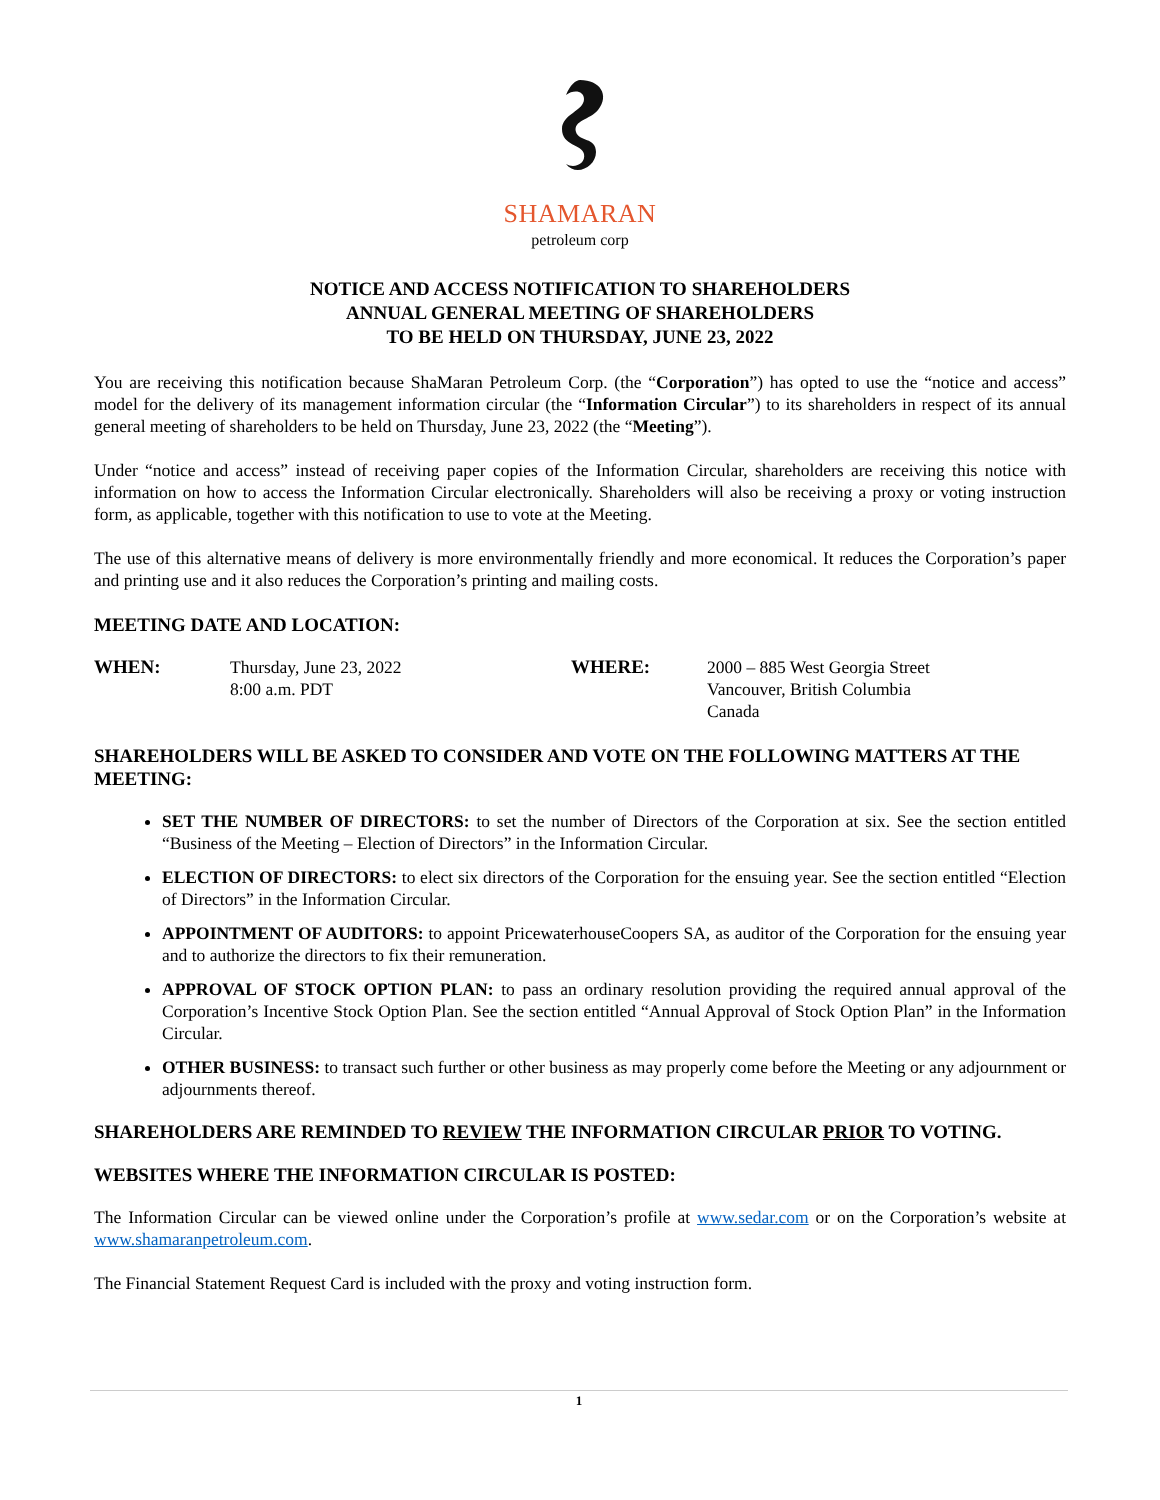SHAMARAN
petroleum corp
NOTICE AND ACCESS NOTIFICATION TO SHAREHOLDERS
ANNUAL GENERAL MEETING OF SHAREHOLDERS
TO BE HELD ON THURSDAY, JUNE 23, 2022
You are receiving this notification because ShaMaran Petroleum Corp. (the “Corporation”) has opted to use the “notice and access” model for the delivery of its management information circular (the “Information Circular”) to its shareholders in respect of its annual general meeting of shareholders to be held on Thursday, June 23, 2022 (the “Meeting”).
Under “notice and access” instead of receiving paper copies of the Information Circular, shareholders are receiving this notice with information on how to access the Information Circular electronically. Shareholders will also be receiving a proxy or voting instruction form, as applicable, together with this notification to use to vote at the Meeting.
The use of this alternative means of delivery is more environmentally friendly and more economical. It reduces the Corporation’s paper and printing use and it also reduces the Corporation’s printing and mailing costs.
MEETING DATE AND LOCATION:
WHEN: Thursday, June 23, 2022
8:00 a.m. PDT
WHERE: 2000 – 885 West Georgia Street
Vancouver, British Columbia
Canada
SHAREHOLDERS WILL BE ASKED TO CONSIDER AND VOTE ON THE FOLLOWING MATTERS AT THE MEETING:
SET THE NUMBER OF DIRECTORS: to set the number of Directors of the Corporation at six. See the section entitled “Business of the Meeting – Election of Directors” in the Information Circular.
ELECTION OF DIRECTORS: to elect six directors of the Corporation for the ensuing year. See the section entitled “Election of Directors” in the Information Circular.
APPOINTMENT OF AUDITORS: to appoint PricewaterhouseCoopers SA, as auditor of the Corporation for the ensuing year and to authorize the directors to fix their remuneration.
APPROVAL OF STOCK OPTION PLAN: to pass an ordinary resolution providing the required annual approval of the Corporation’s Incentive Stock Option Plan. See the section entitled “Annual Approval of Stock Option Plan” in the Information Circular.
OTHER BUSINESS: to transact such further or other business as may properly come before the Meeting or any adjournment or adjournments thereof.
SHAREHOLDERS ARE REMINDED TO REVIEW THE INFORMATION CIRCULAR PRIOR TO VOTING.
WEBSITES WHERE THE INFORMATION CIRCULAR IS POSTED:
The Information Circular can be viewed online under the Corporation’s profile at www.sedar.com or on the Corporation’s website at www.shamaranpetroleum.com.
The Financial Statement Request Card is included with the proxy and voting instruction form.
1